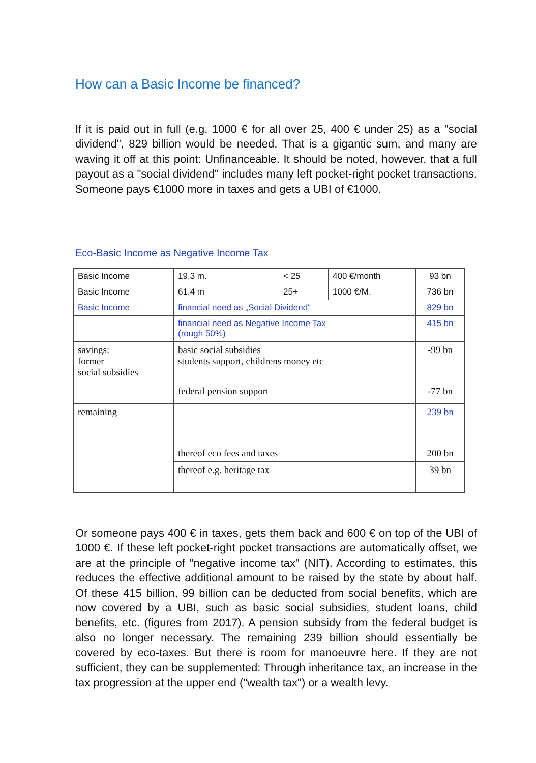How can a Basic Income be financed?
If it is paid out in full (e.g. 1000 € for all over 25, 400 € under 25) as a "social dividend", 829 billion would be needed. That is a gigantic sum, and many are waving it off at this point: Unfinanceable. It should be noted, however, that a full payout as a "social dividend" includes many left pocket-right pocket transactions. Someone pays €1000 more in taxes and gets a UBI of €1000.
Eco-Basic Income as Negative Income Tax
| Basic Income | 19,3 m. | < 25 | 400 €/month | 93 bn |
| Basic Income | 61,4 m | 25+ | 1000 €/M. | 736 bn |
| Basic Income | financial need as „Social Dividend“ | | | 829 bn |
| | financial need as Negative Income Tax (rough 50%) | | | 415 bn |
| savings: former social subsidies | basic social subsidies students support, childrens money etc | | | -99 bn |
| | federal pension support | | | -77 bn |
| remaining | | | | 239 bn |
| | thereof eco fees and taxes | | | 200 bn |
| | thereof e.g. heritage tax | | | 39 bn |
Or someone pays 400 € in taxes, gets them back and 600 € on top of the UBI of 1000 €. If these left pocket-right pocket transactions are automatically offset, we are at the principle of "negative income tax" (NIT). According to estimates, this reduces the effective additional amount to be raised by the state by about half. Of these 415 billion, 99 billion can be deducted from social benefits, which are now covered by a UBI, such as basic social subsidies, student loans, child benefits, etc. (figures from 2017). A pension subsidy from the federal budget is also no longer necessary. The remaining 239 billion should essentially be covered by eco-taxes. But there is room for manoeuvre here. If they are not sufficient, they can be supplemented: Through inheritance tax, an increase in the tax progression at the upper end ("wealth tax") or a wealth levy.